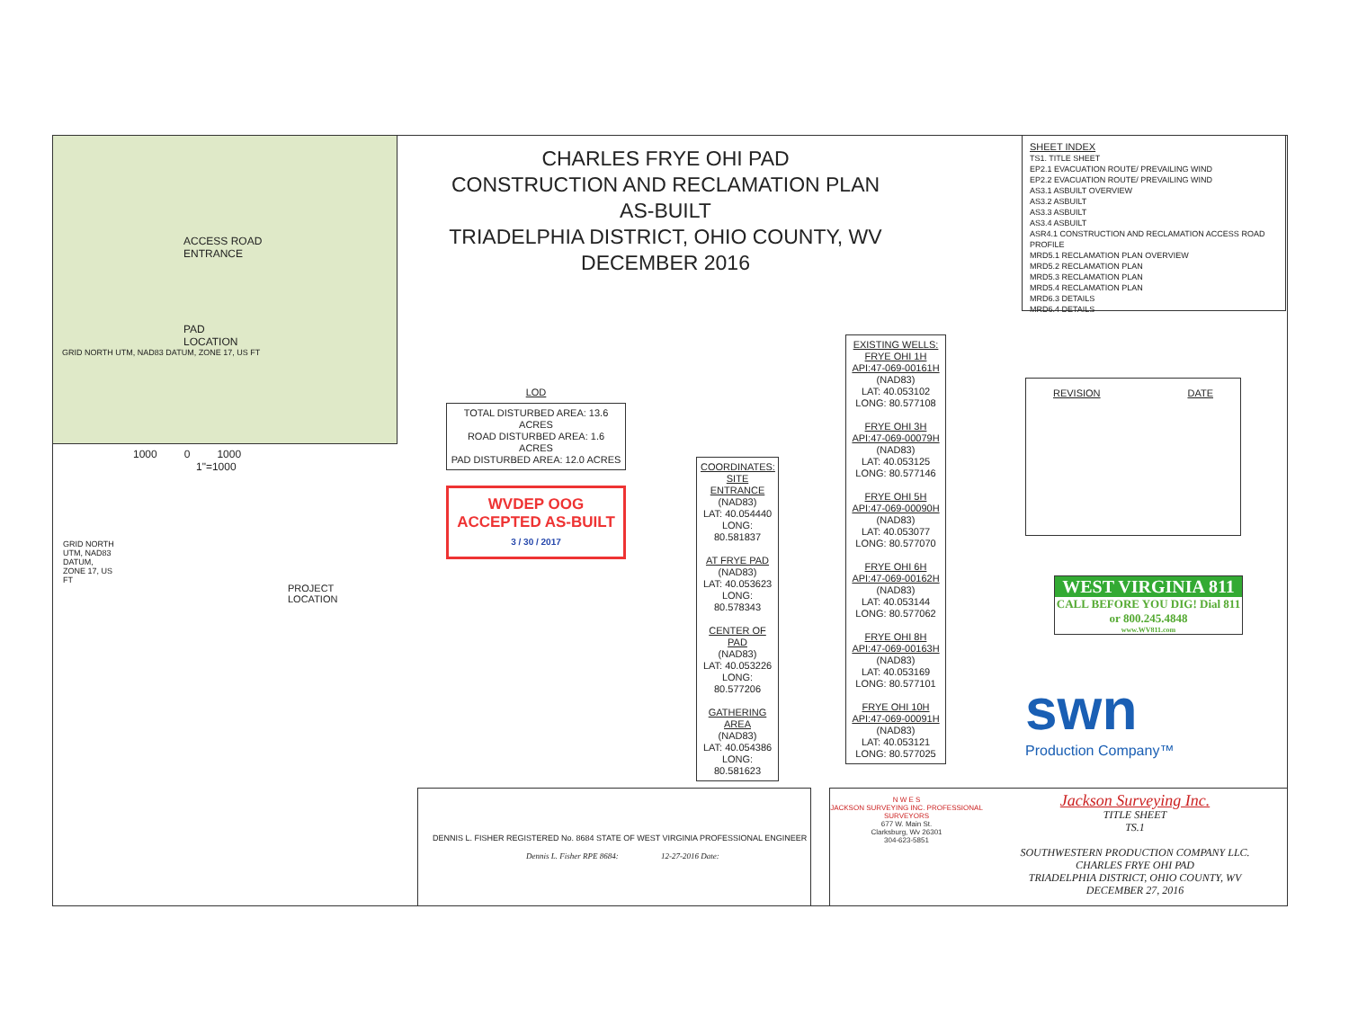ACCESS ROAD
ENTRANCE
PAD
LOCATION
GRID NORTH UTM, NAD83 DATUM, ZONE 17, US FT
1000 0 1000
1"=1000
GRID NORTH UTM, NAD83 DATUM, ZONE 17, US FT
PROJECT
LOCATION
CHARLES FRYE OHI PAD
CONSTRUCTION AND RECLAMATION PLAN
AS-BUILT
TRIADELPHIA DISTRICT, OHIO COUNTY, WV
DECEMBER 2016
SHEET INDEX
TS1. TITLE SHEET
EP2.1 EVACUATION ROUTE/ PREVAILING WIND
EP2.2 EVACUATION ROUTE/ PREVAILING WIND
AS3.1 ASBUILT OVERVIEW
AS3.2 ASBUILT
AS3.3 ASBUILT
AS3.4 ASBUILT
ASR4.1 CONSTRUCTION AND RECLAMATION ACCESS ROAD PROFILE
MRD5.1 RECLAMATION PLAN OVERVIEW
MRD5.2 RECLAMATION PLAN
MRD5.3 RECLAMATION PLAN
MRD5.4 RECLAMATION PLAN
MRD6.3 DETAILS
MRD6.4 DETAILS
LOD
TOTAL DISTURBED AREA: 13.6 ACRES
ROAD DISTURBED AREA: 1.6 ACRES
PAD DISTURBED AREA: 12.0 ACRES
WVDEP OOG
ACCEPTED AS-BUILT
3 / 30 / 2017
COORDINATES:
SITE ENTRANCE
(NAD83)
LAT: 40.054440
LONG: 80.581837
AT FRYE PAD
(NAD83)
LAT: 40.053623
LONG: 80.578343
CENTER OF PAD
(NAD83)
LAT: 40.053226
LONG: 80.577206
GATHERING AREA
(NAD83)
LAT: 40.054386
LONG: 80.581623
EXISTING WELLS:
FRYE OHI 1H
API:47-069-00161H
(NAD83)
LAT: 40.053102
LONG: 80.577108
FRYE OHI 3H
API:47-069-00079H
(NAD83)
LAT: 40.053125
LONG: 80.577146
FRYE OHI 5H
API:47-069-00090H
(NAD83)
LAT: 40.053077
LONG: 80.577070
FRYE OHI 6H
API:47-069-00162H
(NAD83)
LAT: 40.053144
LONG: 80.577062
FRYE OHI 8H
API:47-069-00163H
(NAD83)
LAT: 40.053169
LONG: 80.577101
FRYE OHI 10H
API:47-069-00091H
(NAD83)
LAT: 40.053121
LONG: 80.577025
REVISION DATE
WEST VIRGINIA 811
CALL BEFORE YOU DIG! Dial 811 or 800.245.4848
www.WV811.com
swn
Production Company™
DENNIS L. FISHER REGISTERED No. 8684 STATE OF WEST VIRGINIA PROFESSIONAL ENGINEER
Dennis L. Fisher RPE 8684: 12-27-2016 Date:
N W E S
JACKSON SURVEYING INC. PROFESSIONAL SURVEYORS
677 W. Main St.
Clarksburg, Wv 26301
304-623-5851
Jackson Surveying Inc.
TITLE SHEET
TS.1
SOUTHWESTERN PRODUCTION COMPANY LLC.
CHARLES FRYE OHI PAD
TRIADELPHIA DISTRICT, OHIO COUNTY, WV
DECEMBER 27, 2016